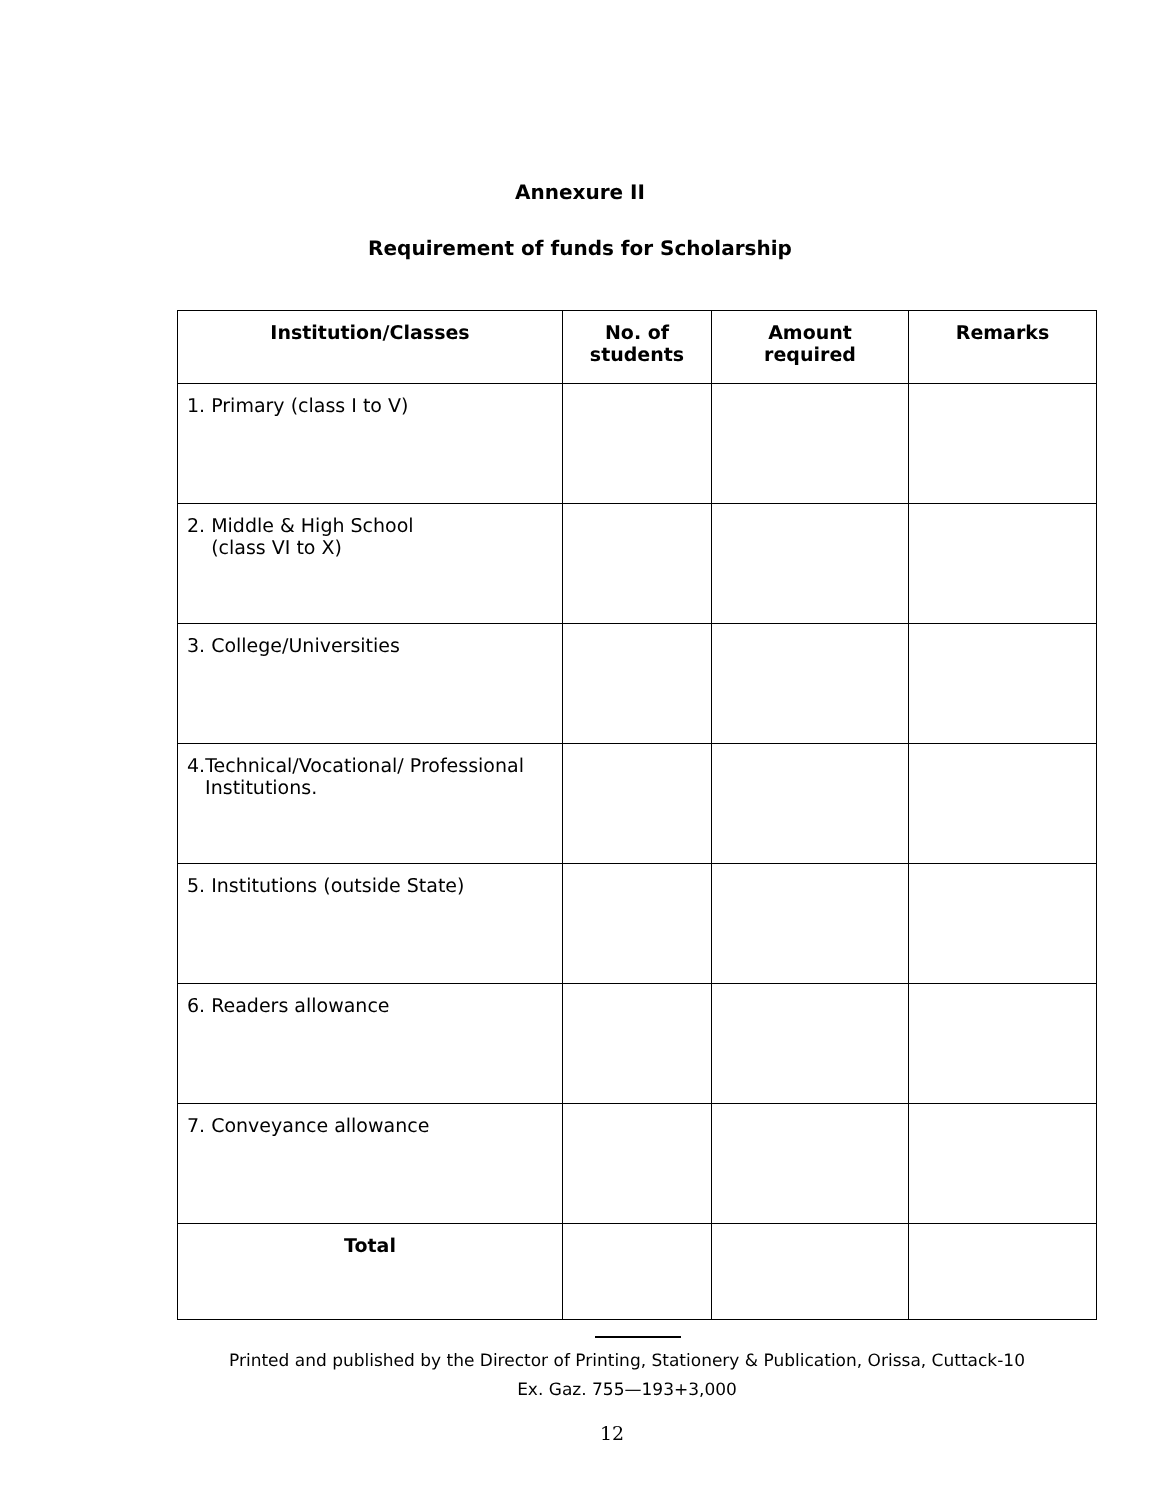Annexure II
Requirement of funds for Scholarship
| Institution/Classes | No. of students | Amount required | Remarks |
| --- | --- | --- | --- |
| 1. Primary (class I to V) | | | |
| 2. Middle & High School (class VI to X) | | | |
| 3. College/Universities | | | |
| 4.Technical/Vocational/ Professional Institutions. | | | |
| 5. Institutions (outside State) | | | |
| 6. Readers allowance | | | |
| 7. Conveyance allowance | | | |
| Total | | | |
Printed and published by the Director of Printing, Stationery & Publication, Orissa, Cuttack-10
Ex. Gaz. 755—193+3,000
12